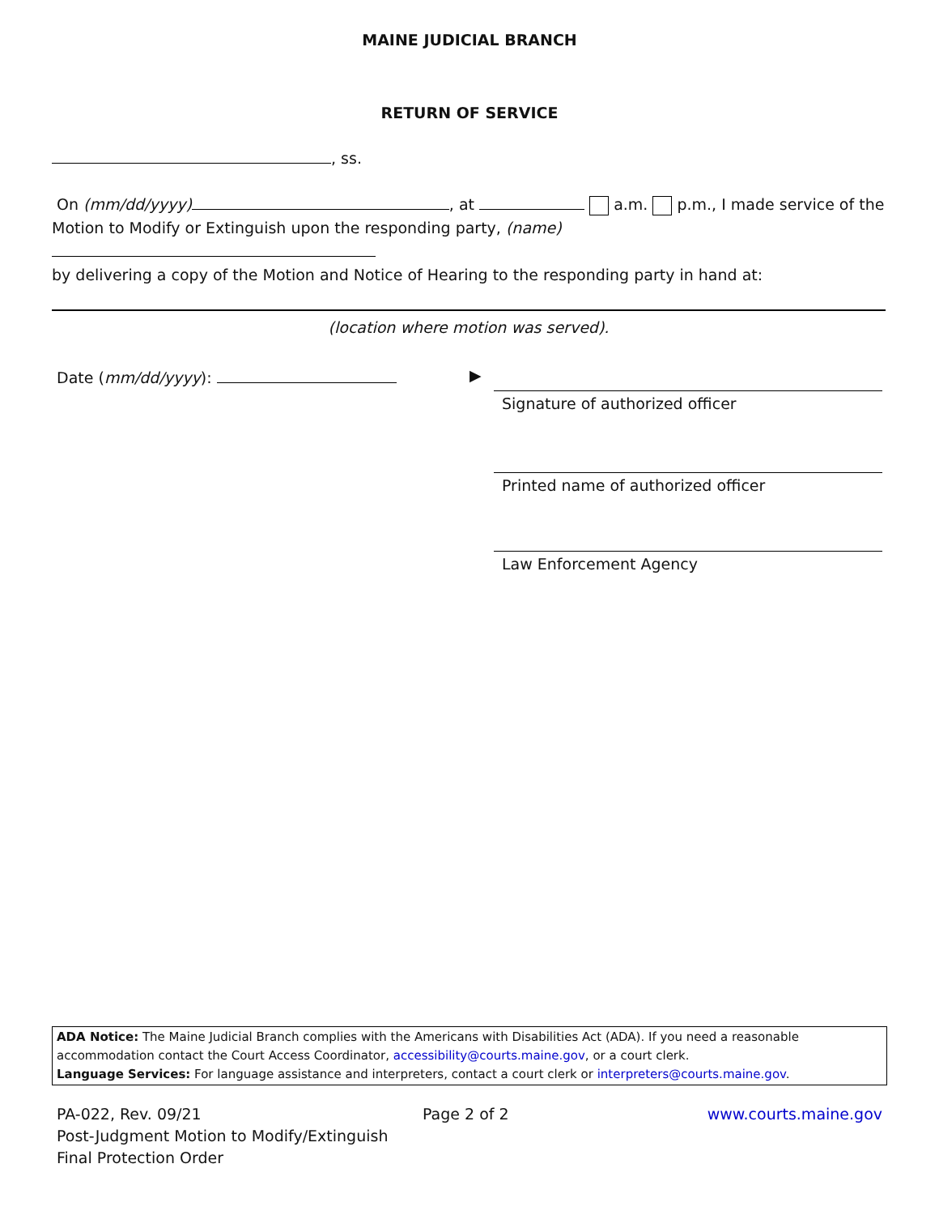MAINE JUDICIAL BRANCH
RETURN OF SERVICE
, ss.
On (mm/dd/yyyy) , at a.m. p.m., I made service of the
Motion to Modify or Extinguish upon the responding party, (name)
by delivering a copy of the Motion and Notice of Hearing to the responding party in hand at:
(location where motion was served).
Date (mm/dd/yyyy): ▶
Signature of authorized officer
Printed name of authorized officer
Law Enforcement Agency
ADA Notice: The Maine Judicial Branch complies with the Americans with Disabilities Act (ADA). If you need a reasonable accommodation contact the Court Access Coordinator, accessibility@courts.maine.gov, or a court clerk.
Language Services: For language assistance and interpreters, contact a court clerk or interpreters@courts.maine.gov.
PA-022, Rev. 09/21
Post-Judgment Motion to Modify/Extinguish
Final Protection Order
Page 2 of 2 www.courts.maine.gov